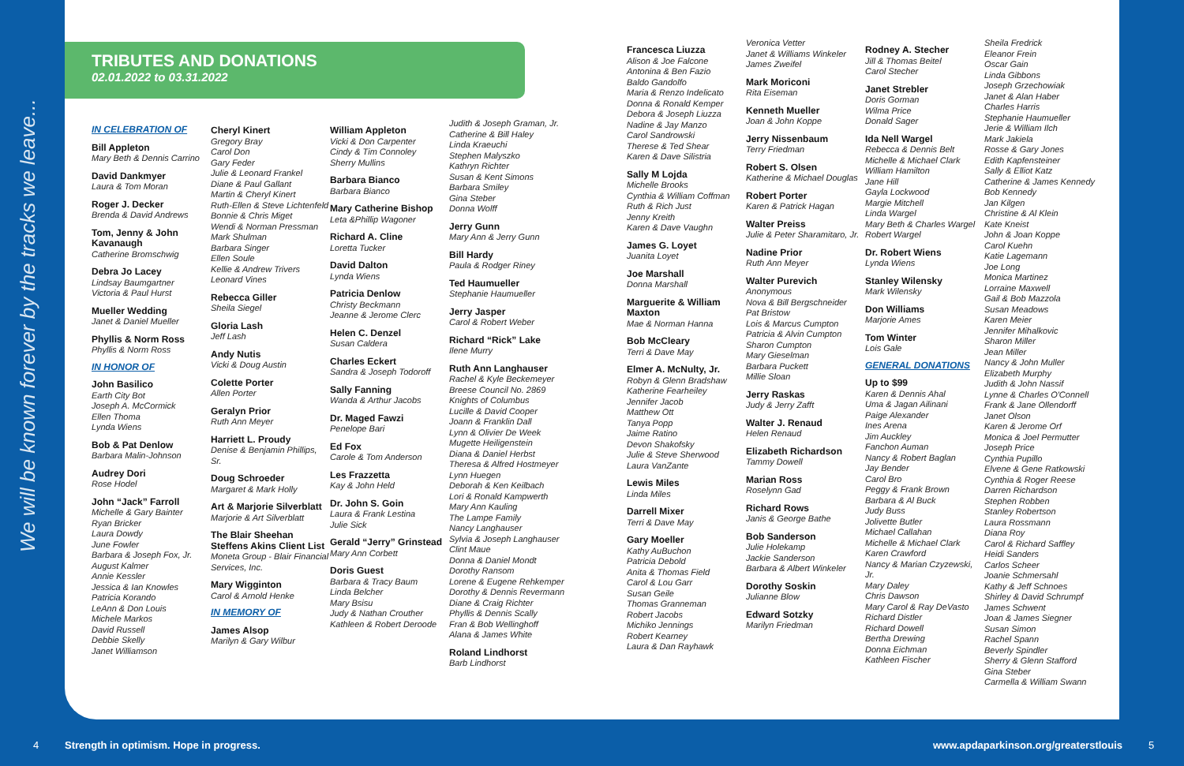We will be known forever by the tracks we leave...
TRIBUTES AND DONATIONS
02.01.2022 to 03.31.2022
IN CELEBRATION OF
Bill Appleton
Mary Beth & Dennis Carrino
David Dankmyer
Laura & Tom Moran
Roger J. Decker
Brenda & David Andrews
Tom, Jenny & John Kavanaugh
Catherine Bromschwig
Debra Jo Lacey
Lindsay Baumgartner
Victoria & Paul Hurst
Mueller Wedding
Janet & Daniel Mueller
Phyllis & Norm Ross
Phyllis & Norm Ross
IN HONOR OF
John Basilico
Earth City Bot
Joseph A. McCormick
Ellen Thoma
Lynda Wiens
Bob & Pat Denlow
Barbara Malin-Johnson
Audrey Dori
Rose Hodel
John “Jack” Farroll
Michelle & Gary Bainter
Ryan Bricker
Laura Dowdy
June Fowler
Barbara & Joseph Fox, Jr.
August Kalmer
Annie Kessler
Jessica & Ian Knowles
Patricia Korando
LeAnn & Don Louis
Michele Markos
David Russell
Debbie Skelly
Janet Williamson
Cheryl Kinert
Gregory Bray
Carol Don
Gary Feder
Julie & Leonard Frankel
Diane & Paul Gallant
Martin & Cheryl Kinert
Ruth-Ellen & Steve Lichtenfeld
Bonnie & Chris Miget
Wendi & Norman Pressman
Mark Shulman
Barbara Singer
Ellen Soule
Kellie & Andrew Trivers
Leonard Vines
Rebecca Giller
Sheila Siegel
Gloria Lash
Jeff Lash
Andy Nutis
Vicki & Doug Austin
Colette Porter
Allen Porter
Geralyn Prior
Ruth Ann Meyer
Harriett L. Proudy
Denise & Benjamin Phillips, Sr.
Doug Schroeder
Margaret & Mark Holly
Art & Marjorie Silverblatt
Marjorie & Art Silverblatt
The Blair Sheehan Steffens Akins Client List
Moneta Group - Blair Financial Services, Inc.
Mary Wigginton
Carol & Arnold Henke
IN MEMORY OF
James Alsop
Marilyn & Gary Wilbur
William Appleton
Vicki & Don Carpenter
Cindy & Tim Connoley
Sherry Mullins
Barbara Bianco
Barbara Bianco
Mary Catherine Bishop
Leta &Phillip Wagoner
Richard A. Cline
Loretta Tucker
David Dalton
Lynda Wiens
Patricia Denlow
Christy Beckmann
Jeanne & Jerome Clerc
Helen C. Denzel
Susan Caldera
Charles Eckert
Sandra & Joseph Todoroff
Sally Fanning
Wanda & Arthur Jacobs
Dr. Maged Fawzi
Penelope Bari
Ed Fox
Carole & Tom Anderson
Les Frazzetta
Kay & John Held
Dr. John S. Goin
Laura & Frank Lestina
Julie Sick
Gerald “Jerry” Grinstead
Mary Ann Corbett
Doris Guest
Barbara & Tracy Baum
Linda Belcher
Mary Bsisu
Judy & Nathan Crouther
Kathleen & Robert Deroode
Judith & Joseph Graman, Jr.
Catherine & Bill Haley
Linda Kraeuchi
Stephen Malyszko
Kathryn Richter
Susan & Kent Simons
Barbara Smiley
Gina Steber
Donna Wolff
Jerry Gunn
Mary Ann & Jerry Gunn
Bill Hardy
Paula & Rodger Riney
Ted Haumueller
Stephanie Haumueller
Jerry Jasper
Carol & Robert Weber
Richard “Rick” Lake
Ilene Murry
Ruth Ann Langhauser
Rachel & Kyle Beckemeyer
Breese Council No. 2869
Knights of Columbus
Lucille & David Cooper
Joann & Franklin Dall
Lynn & Olivier De Week
Mugette Heiligenstein
Diana & Daniel Herbst
Theresa & Alfred Hostmeyer
Lynn Huegen
Deborah & Ken Keilbach
Lori & Ronald Kampwerth
Mary Ann Kauling
The Lampe Family
Nancy Langhauser
Sylvia & Joseph Langhauser
Clint Maue
Donna & Daniel Mondt
Dorothy Ransom
Lorene & Eugene Rehkemper
Dorothy & Dennis Revermann
Diane & Craig Richter
Phyllis & Dennis Scally
Fran & Bob Wellinghoff
Alana & James White
Roland Lindhorst
Barb Lindhorst
Francesca Liuzza
Alison & Joe Falcone
Antonina & Ben Fazio
Baldo Gandolfo
Maria & Renzo Indelicato
Donna & Ronald Kemper
Debora & Joseph Liuzza
Nadine & Jay Manzo
Carol Sandrowski
Therese & Ted Shear
Karen & Dave Silistria
Sally M Lojda
Michelle Brooks
Cynthia & William Coffman
Ruth & Rich Just
Jenny Kreith
Karen & Dave Vaughn
James G. Loyet
Juanita Loyet
Joe Marshall
Donna Marshall
Marguerite & William Maxton
Mae & Norman Hanna
Bob McCleary
Terri & Dave May
Elmer A. McNulty, Jr.
Robyn & Glenn Bradshaw
Katherine Fearheiley
Jennifer Jacob
Matthew Ott
Tanya Popp
Jaime Ratino
Devon Shakofsky
Julie & Steve Sherwood
Laura VanZante
Lewis Miles
Linda Miles
Darrell Mixer
Terri & Dave May
Gary Moeller
Kathy AuBuchon
Patricia Debold
Anita & Thomas Field
Carol & Lou Garr
Susan Geile
Thomas Granneman
Robert Jacobs
Michiko Jennings
Robert Kearney
Laura & Dan Rayhawk
Veronica Vetter
Janet & Williams Winkeler
James Zweifel
Mark Moriconi
Rita Eiseman
Kenneth Mueller
Joan & John Koppe
Jerry Nissenbaum
Terry Friedman
Robert S. Olsen
Katherine & Michael Douglas
Robert Porter
Karen & Patrick Hagan
Walter Preiss
Julie & Peter Sharamitaro, Jr.
Nadine Prior
Ruth Ann Meyer
Walter Purevich
Anonymous
Nova & Bill Bergschneider
Pat Bristow
Lois & Marcus Cumpton
Patricia & Alvin Cumpton
Sharon Cumpton
Mary Gieselman
Barbara Puckett
Millie Sloan
Jerry Raskas
Judy & Jerry Zafft
Walter J. Renaud
Helen Renaud
Elizabeth Richardson
Tammy Dowell
Marian Ross
Roselynn Gad
Richard Rows
Janis & George Bathe
Bob Sanderson
Julie Holekamp
Jackie Sanderson
Barbara & Albert Winkeler
Dorothy Soskin
Julianne Blow
Edward Sotzky
Marilyn Friedman
Rodney A. Stecher
Jill & Thomas Beitel
Carol Stecher
Janet Strebler
Doris Gorman
Wilma Price
Donald Sager
Ida Nell Wargel
Rebecca & Dennis Belt
Michelle & Michael Clark
William Hamilton
Jane Hill
Gayla Lockwood
Margie Mitchell
Linda Wargel
Mary Beth & Charles Wargel
Robert Wargel
Dr. Robert Wiens
Lynda Wiens
Stanley Wilensky
Mark Wilensky
Don Williams
Marjorie Ames
Tom Winter
Lois Gale
GENERAL DONATIONS
Up to $99
Karen & Dennis Ahal
Uma & Jagan Ailinani
Paige Alexander
Ines Arena
Jim Auckley
Fanchon Auman
Nancy & Robert Baglan
Jay Bender
Carol Bro
Peggy & Frank Brown
Barbara & Al Buck
Judy Buss
Jolivette Butler
Michael Callahan
Michelle & Michael Clark
Karen Crawford
Nancy & Marian Czyzewski, Jr.
Mary Daley
Chris Dawson
Mary Carol & Ray DeVasto
Richard Distler
Richard Dowell
Bertha Drewing
Donna Eichman
Kathleen Fischer
Sheila Fredrick
Eleanor Frein
Oscar Gain
Linda Gibbons
Joseph Grzechowiak
Janet & Alan Haber
Charles Harris
Stephanie Haumueller
Jerie & William Ilch
Mark Jakiela
Rosse & Gary Jones
Edith Kapfensteiner
Sally & Elliot Katz
Catherine & James Kennedy
Bob Kennedy
Jan Kilgen
Christine & Al Klein
Kate Kneist
John & Joan Koppe
Carol Kuehn
Katie Lagemann
Joe Long
Monica Martinez
Lorraine Maxwell
Gail & Bob Mazzola
Susan Meadows
Karen Meier
Jennifer Mihalkovic
Sharon Miller
Jean Miller
Nancy & John Muller
Elizabeth Murphy
Judith & John Nassif
Lynne & Charles O'Connell
Frank & Jane Ollendorff
Janet Olson
Karen & Jerome Orf
Monica & Joel Permutter
Joseph Price
Cynthia Pupillo
Elvene & Gene Ratkowski
Cynthia & Roger Reese
Darren Richardson
Stephen Robben
Stanley Robertson
Laura Rossmann
Diana Roy
Carol & Richard Saffley
Heidi Sanders
Carlos Scheer
Joanie Schmersahl
Kathy & Jeff Schnoes
Shirley & David Schrumpf
James Schwent
Joan & James Siegner
Susan Simon
Rachel Spann
Beverly Spindler
Sherry & Glenn Stafford
Gina Steber
Carmella & William Swann
4 Strength in optimism. Hope in progress. www.apdaparkinson.org/greaterstlouis 5